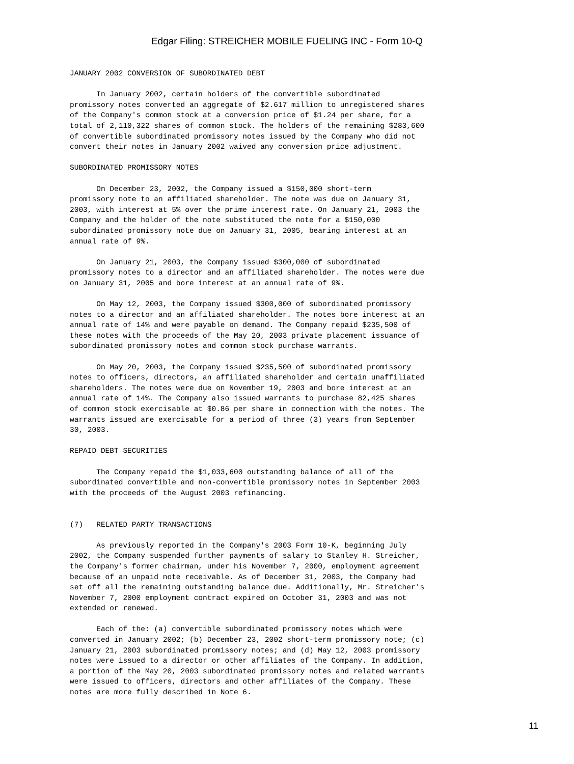Edgar Filing: STREICHER MOBILE FUELING INC - Form 10-Q
JANUARY 2002 CONVERSION OF SUBORDINATED DEBT

      In January 2002, certain holders of the convertible subordinated
promissory notes converted an aggregate of $2.617 million to unregistered shares
of the Company's common stock at a conversion price of $1.24 per share, for a
total of 2,110,322 shares of common stock. The holders of the remaining $283,600
of convertible subordinated promissory notes issued by the Company who did not
convert their notes in January 2002 waived any conversion price adjustment.

SUBORDINATED PROMISSORY NOTES

      On December 23, 2002, the Company issued a $150,000 short-term
promissory note to an affiliated shareholder. The note was due on January 31,
2003, with interest at 5% over the prime interest rate. On January 21, 2003 the
Company and the holder of the note substituted the note for a $150,000
subordinated promissory note due on January 31, 2005, bearing interest at an
annual rate of 9%.

      On January 21, 2003, the Company issued $300,000 of subordinated
promissory notes to a director and an affiliated shareholder. The notes were due
on January 31, 2005 and bore interest at an annual rate of 9%.

      On May 12, 2003, the Company issued $300,000 of subordinated promissory
notes to a director and an affiliated shareholder. The notes bore interest at an
annual rate of 14% and were payable on demand. The Company repaid $235,500 of
these notes with the proceeds of the May 20, 2003 private placement issuance of
subordinated promissory notes and common stock purchase warrants.

      On May 20, 2003, the Company issued $235,500 of subordinated promissory
notes to officers, directors, an affiliated shareholder and certain unaffiliated
shareholders. The notes were due on November 19, 2003 and bore interest at an
annual rate of 14%. The Company also issued warrants to purchase 82,425 shares
of common stock exercisable at $0.86 per share in connection with the notes. The
warrants issued are exercisable for a period of three (3) years from September
30, 2003.

REPAID DEBT SECURITIES

      The Company repaid the $1,033,600 outstanding balance of all of the
subordinated convertible and non-convertible promissory notes in September 2003
with the proceeds of the August 2003 refinancing.


(7)   RELATED PARTY TRANSACTIONS

      As previously reported in the Company's 2003 Form 10-K, beginning July
2002, the Company suspended further payments of salary to Stanley H. Streicher,
the Company's former chairman, under his November 7, 2000, employment agreement
because of an unpaid note receivable. As of December 31, 2003, the Company had
set off all the remaining outstanding balance due. Additionally, Mr. Streicher's
November 7, 2000 employment contract expired on October 31, 2003 and was not
extended or renewed.

      Each of the: (a) convertible subordinated promissory notes which were
converted in January 2002; (b) December 23, 2002 short-term promissory note; (c)
January 21, 2003 subordinated promissory notes; and (d) May 12, 2003 promissory
notes were issued to a director or other affiliates of the Company. In addition,
a portion of the May 20, 2003 subordinated promissory notes and related warrants
were issued to officers, directors and other affiliates of the Company. These
notes are more fully described in Note 6.
11